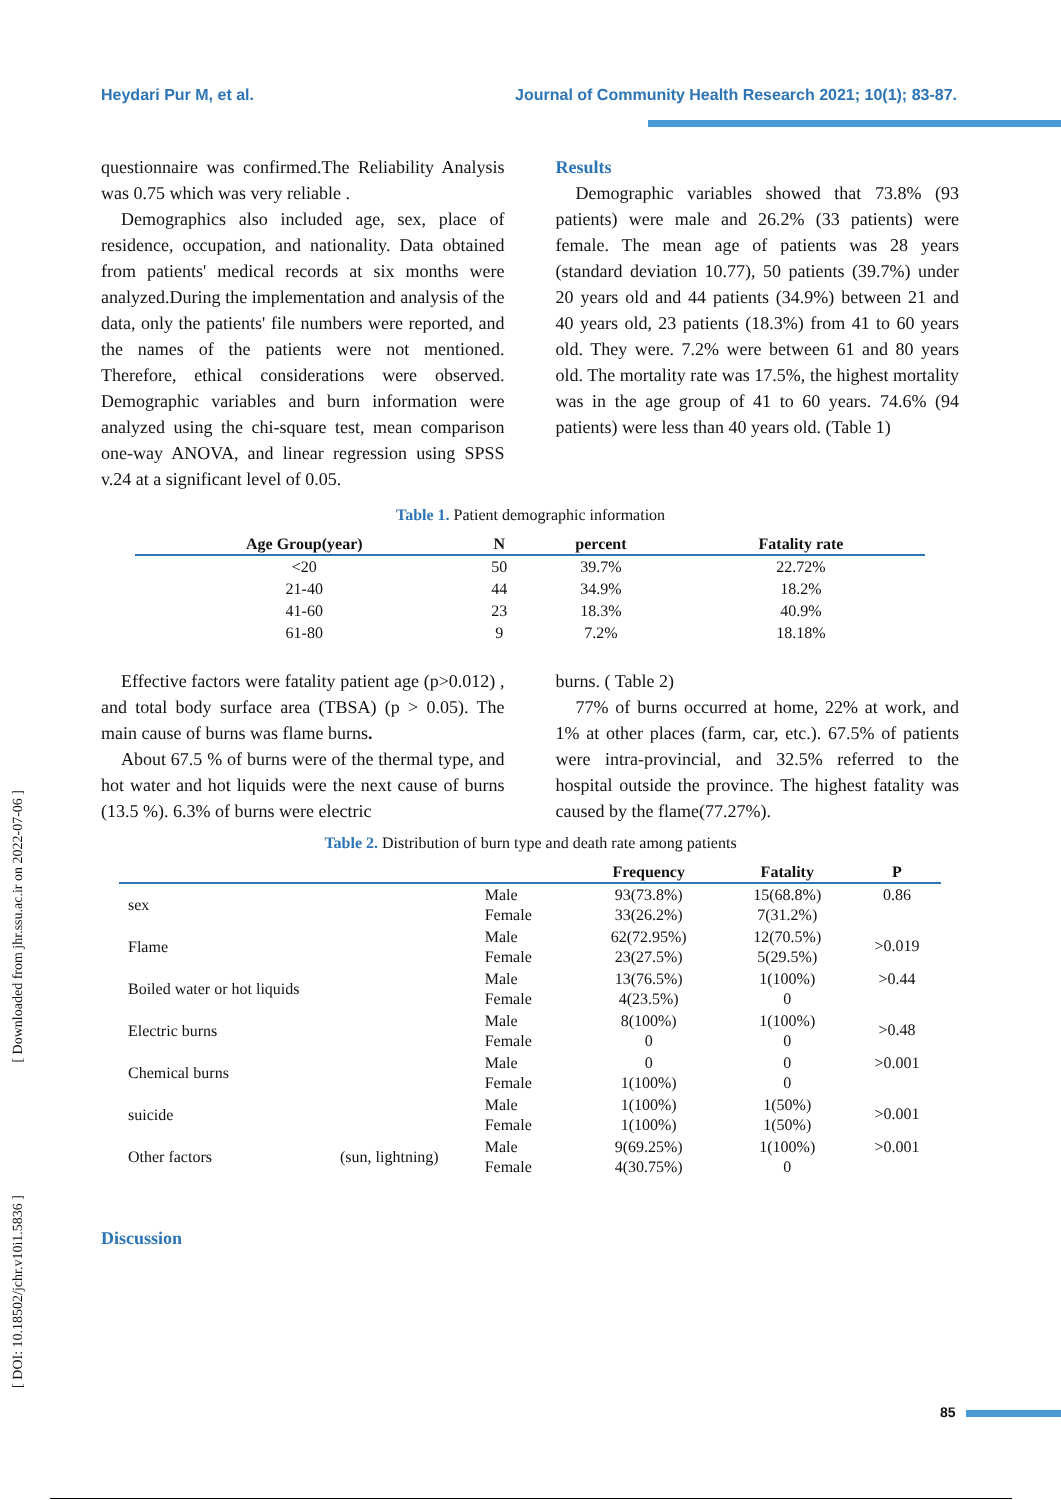Heydari Pur M, et al. Journal of Community Health Research 2021; 10(1); 83-87.
questionnaire was confirmed.The Reliability Analysis was 0.75 which was very reliable .
Demographics also included age, sex, place of residence, occupation, and nationality. Data obtained from patients' medical records at six months were analyzed.During the implementation and analysis of the data, only the patients' file numbers were reported, and the names of the patients were not mentioned. Therefore, ethical considerations were observed. Demographic variables and burn information were analyzed using the chi-square test, mean comparison one-way ANOVA, and linear regression using SPSS v.24 at a significant level of 0.05.
Results
Demographic variables showed that 73.8% (93 patients) were male and 26.2% (33 patients) were female. The mean age of patients was 28 years (standard deviation 10.77), 50 patients (39.7%) under 20 years old and 44 patients (34.9%) between 21 and 40 years old, 23 patients (18.3%) from 41 to 60 years old. They were. 7.2% were between 61 and 80 years old. The mortality rate was 17.5%, the highest mortality was in the age group of 41 to 60 years. 74.6% (94 patients) were less than 40 years old. (Table 1)
Table 1. Patient demographic information
| Age Group(year) | N | percent | Fatality rate |
| --- | --- | --- | --- |
| <20 | 50 | 39.7% | 22.72% |
| 21-40 | 44 | 34.9% | 18.2% |
| 41-60 | 23 | 18.3% | 40.9% |
| 61-80 | 9 | 7.2% | 18.18% |
Effective factors were fatality patient age (p>0.012) , and total body surface area (TBSA) (p > 0.05). The main cause of burns was flame burns.
About 67.5 % of burns were of the thermal type, and hot water and hot liquids were the next cause of burns (13.5 %). 6.3% of burns were electric
burns. ( Table 2)
77% of burns occurred at home, 22% at work, and 1% at other places (farm, car, etc.). 67.5% of patients were intra-provincial, and 32.5% referred to the hospital outside the province. The highest fatality was caused by the flame(77.27%).
Table 2. Distribution of burn type and death rate among patients
| | | | Frequency | Fatality | P |
| --- | --- | --- | --- | --- | --- |
| sex | | Male Female | 93(73.8%) 33(26.2%) | 15(68.8%) 7(31.2%) | 0.86 |
| Flame | | Male Female | 62(72.95%) 23(27.5%) | 12(70.5%) 5(29.5%) | >0.019 |
| Boiled water or hot liquids | | Male Female | 13(76.5%) 4(23.5%) | 1(100%) 0 | >0.44 |
| Electric burns | | Male Female | 8(100%) 0 | 1(100%) 0 | >0.48 |
| Chemical burns | | Male Female | 0 1(100%) | 0 0 | >0.001 |
| suicide | | Male Female | 1(100%) 1(100%) | 1(50%) 1(50%) | >0.001 |
| Other factors | (sun, lightning) | Male Female | 9(69.25%) 4(30.75%) | 1(100%) 0 | >0.001 |
Discussion
85
[ Downloaded from jhr.ssu.ac.ir on 2022-07-06 ]
[ DOI: 10.18502/jchr.v10i1.5836 ]